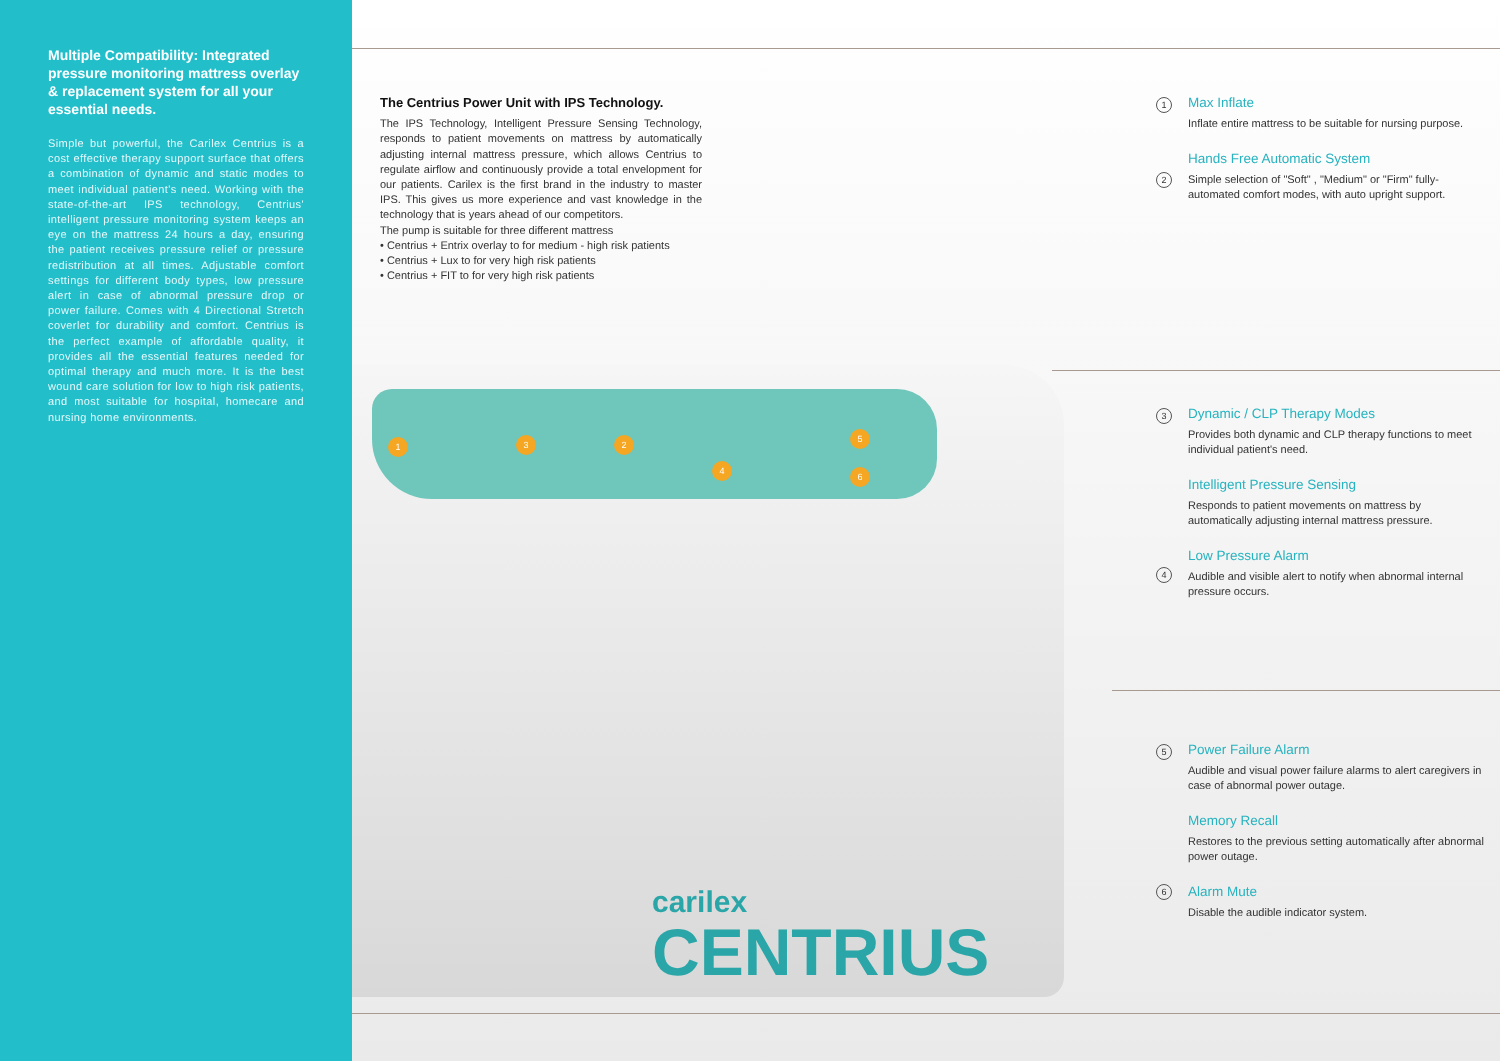Multiple Compatibility: Integrated pressure monitoring mattress overlay & replacement system for all your essential needs.
Simple but powerful, the Carilex Centrius is a cost effective therapy support surface that offers a combination of dynamic and static modes to meet individual patient's need. Working with the state-of-the-art IPS technology, Centrius' intelligent pressure monitoring system keeps an eye on the mattress 24 hours a day, ensuring the patient receives pressure relief or pressure redistribution at all times. Adjustable comfort settings for different body types, low pressure alert in case of abnormal pressure drop or power failure. Comes with 4 Directional Stretch coverlet for durability and comfort. Centrius is the perfect example of affordable quality, it provides all the essential features needed for optimal therapy and much more. It is the best wound care solution for low to high risk patients, and most suitable for hospital, homecare and nursing home environments.
The Centrius Power Unit with IPS Technology.
The IPS Technology, Intelligent Pressure Sensing Technology, responds to patient movements on mattress by automatically adjusting internal mattress pressure, which allows Centrius to regulate airflow and continuously provide a total envelopment for our patients. Carilex is the first brand in the industry to master IPS. This gives us more experience and vast knowledge in the technology that is years ahead of our competitors.
The pump is suitable for three different mattress
• Centrius + Entrix overlay to for medium - high risk patients
• Centrius + Lux to for very high risk patients
• Centrius + FIT to for very high risk patients
1 2
3
4
5
6
carilex
CENTRIUS
1
Max Inflate
Inflate entire mattress to be suitable for nursing purpose.
2
Hands Free Automatic System
Simple selection of "Soft" , "Medium" or "Firm" fully-automated comfort modes, with auto upright support.
3
Dynamic / CLP Therapy Modes
Provides both dynamic and CLP therapy functions to meet individual patient's need.
Intelligent Pressure Sensing
Responds to patient movements on mattress by automatically adjusting internal mattress pressure.
4
Low Pressure Alarm
Audible and visible alert to notify when abnormal internal pressure occurs.
5
Power Failure Alarm
Audible and visual power failure alarms to alert caregivers in case of abnormal power outage.
Memory Recall
Restores to the previous setting automatically after abnormal power outage.
6
Alarm Mute
Disable the audible indicator system.